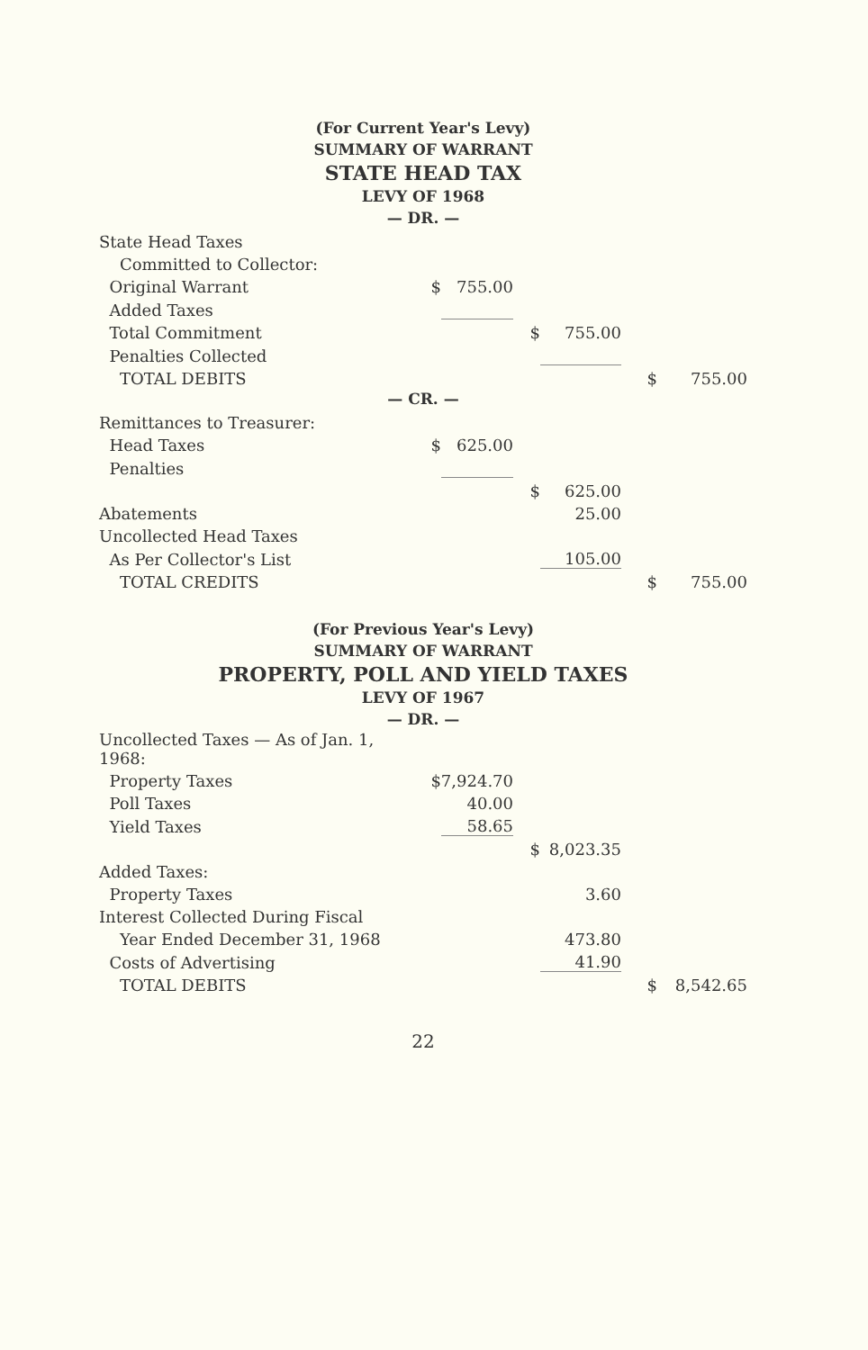(For Current Year's Levy)
SUMMARY OF WARRANT
STATE HEAD TAX
LEVY OF 1968
— DR. —
| State Head Taxes | | | | | | |
| Committed to Collector: | | | | | | |
| Original Warrant | $ | 755.00 | | | | |
| Added Taxes | | | | | | |
| Total Commitment | | | $ | 755.00 | | |
| Penalties Collected | | | | | | |
| TOTAL DEBITS | | | | | $ | 755.00 |
— CR. —
| Remittances to Treasurer: | | | | | | |
| Head Taxes | $ | 625.00 | | | | |
| Penalties | | | | | | |
| | | | $ | 625.00 | | |
| Abatements | | | | 25.00 | | |
| Uncollected Head Taxes | | | | | | |
| As Per Collector's List | | | | 105.00 | | |
| TOTAL CREDITS | | | | | $ | 755.00 |
(For Previous Year's Levy)
SUMMARY OF WARRANT
PROPERTY, POLL AND YIELD TAXES
LEVY OF 1967
— DR. —
| Uncollected Taxes — As of Jan. 1, 1968: | | | | | | |
| Property Taxes | $ | 7,924.70 | | | | |
| Poll Taxes | | 40.00 | | | | |
| Yield Taxes | | 58.65 | | | | |
| | | | $ | 8,023.35 | | |
| Added Taxes: | | | | | | |
| Property Taxes | | | | 3.60 | | |
| Interest Collected During Fiscal | | | | | | |
| Year Ended December 31, 1968 | | | | 473.80 | | |
| Costs of Advertising | | | | 41.90 | | |
| TOTAL DEBITS | | | | | $ | 8,542.65 |
22